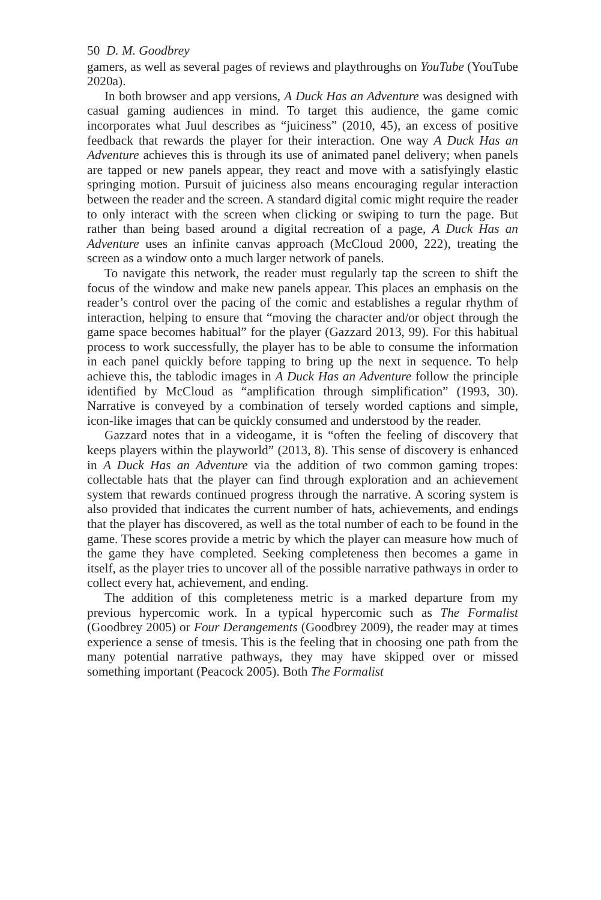50 D. M. Goodbrey
gamers, as well as several pages of reviews and playthroughs on YouTube (YouTube 2020a).
In both browser and app versions, A Duck Has an Adventure was designed with casual gaming audiences in mind. To target this audience, the game comic incorporates what Juul describes as “juiciness” (2010, 45), an excess of positive feedback that rewards the player for their interaction. One way A Duck Has an Adventure achieves this is through its use of animated panel delivery; when panels are tapped or new panels appear, they react and move with a satisfyingly elastic springing motion. Pursuit of juiciness also means encouraging regular interaction between the reader and the screen. A standard digital comic might require the reader to only interact with the screen when clicking or swiping to turn the page. But rather than being based around a digital recreation of a page, A Duck Has an Adventure uses an infinite canvas approach (McCloud 2000, 222), treating the screen as a window onto a much larger network of panels.
To navigate this network, the reader must regularly tap the screen to shift the focus of the window and make new panels appear. This places an emphasis on the reader’s control over the pacing of the comic and establishes a regular rhythm of interaction, helping to ensure that “moving the character and/or object through the game space becomes habitual” for the player (Gazzard 2013, 99). For this habitual process to work successfully, the player has to be able to consume the information in each panel quickly before tapping to bring up the next in sequence. To help achieve this, the tablodic images in A Duck Has an Adventure follow the principle identified by McCloud as “amplification through simplification” (1993, 30). Narrative is conveyed by a combination of tersely worded captions and simple, icon-like images that can be quickly consumed and understood by the reader.
Gazzard notes that in a videogame, it is “often the feeling of discovery that keeps players within the playworld” (2013, 8). This sense of discovery is enhanced in A Duck Has an Adventure via the addition of two common gaming tropes: collectable hats that the player can find through exploration and an achievement system that rewards continued progress through the narrative. A scoring system is also provided that indicates the current number of hats, achievements, and endings that the player has discovered, as well as the total number of each to be found in the game. These scores provide a metric by which the player can measure how much of the game they have completed. Seeking completeness then becomes a game in itself, as the player tries to uncover all of the possible narrative pathways in order to collect every hat, achievement, and ending.
The addition of this completeness metric is a marked departure from my previous hypercomic work. In a typical hypercomic such as The Formalist (Goodbrey 2005) or Four Derangements (Goodbrey 2009), the reader may at times experience a sense of tmesis. This is the feeling that in choosing one path from the many potential narrative pathways, they may have skipped over or missed something important (Peacock 2005). Both The Formalist